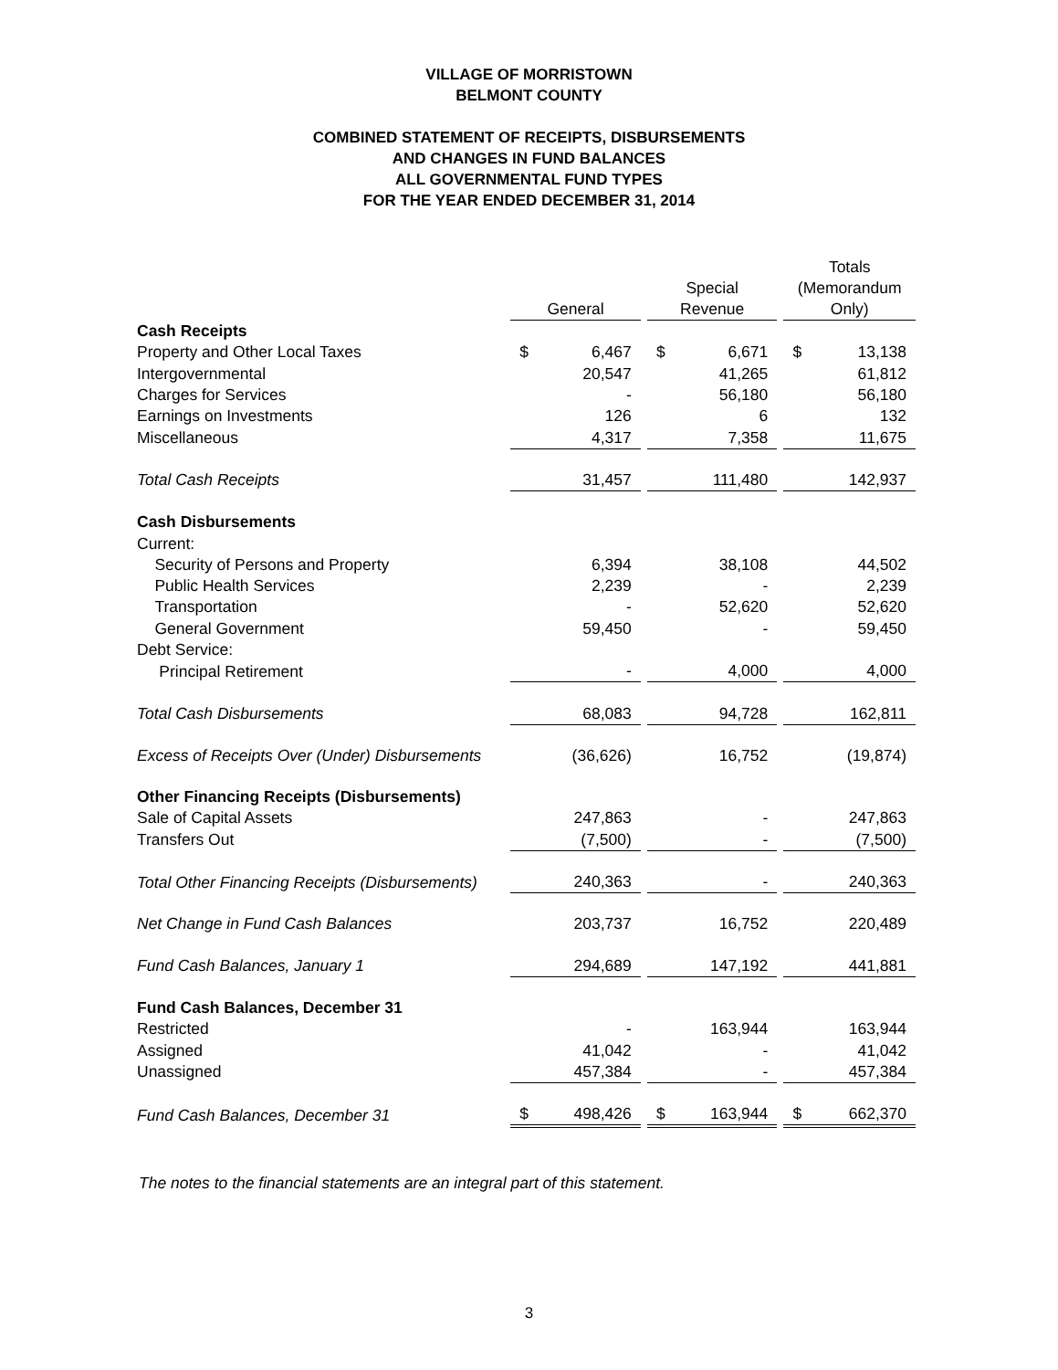VILLAGE OF MORRISTOWN
BELMONT COUNTY
COMBINED STATEMENT OF RECEIPTS, DISBURSEMENTS
AND CHANGES IN FUND BALANCES
ALL GOVERNMENTAL FUND TYPES
FOR THE YEAR ENDED DECEMBER 31, 2014
| | General | | | Special Revenue | | | Totals (Memorandum Only) | |
| Cash Receipts | | | | | | | | |
| Property and Other Local Taxes | $ | 6,467 | | $ | 6,671 | | $ | 13,138 |
| Intergovernmental | | 20,547 | | | 41,265 | | | 61,812 |
| Charges for Services | | - | | | 56,180 | | | 56,180 |
| Earnings on Investments | | 126 | | | 6 | | | 132 |
| Miscellaneous | | 4,317 | | | 7,358 | | | 11,675 |
| Total Cash Receipts | | 31,457 | | | 111,480 | | | 142,937 |
| Cash Disbursements | | | | | | | | |
| Current: | | | | | | | | |
| Security of Persons and Property | | 6,394 | | | 38,108 | | | 44,502 |
| Public Health Services | | 2,239 | | | - | | | 2,239 |
| Transportation | | - | | | 52,620 | | | 52,620 |
| General Government | | 59,450 | | | - | | | 59,450 |
| Debt Service: | | | | | | | | |
| Principal Retirement | | - | | | 4,000 | | | 4,000 |
| Total Cash Disbursements | | 68,083 | | | 94,728 | | | 162,811 |
| Excess of Receipts Over (Under) Disbursements | | (36,626) | | | 16,752 | | | (19,874) |
| Other Financing Receipts (Disbursements) | | | | | | | | |
| Sale of Capital Assets | | 247,863 | | | - | | | 247,863 |
| Transfers Out | | (7,500) | | | - | | | (7,500) |
| Total Other Financing Receipts (Disbursements) | | 240,363 | | | - | | | 240,363 |
| Net Change in Fund Cash Balances | | 203,737 | | | 16,752 | | | 220,489 |
| Fund Cash Balances, January 1 | | 294,689 | | | 147,192 | | | 441,881 |
| Fund Cash Balances, December 31 | | | | | | | | |
| Restricted | | - | | | 163,944 | | | 163,944 |
| Assigned | | 41,042 | | | - | | | 41,042 |
| Unassigned | | 457,384 | | | - | | | 457,384 |
| Fund Cash Balances, December 31 | $ | 498,426 | | $ | 163,944 | | $ | 662,370 |
The notes to the financial statements are an integral part of this statement.
3